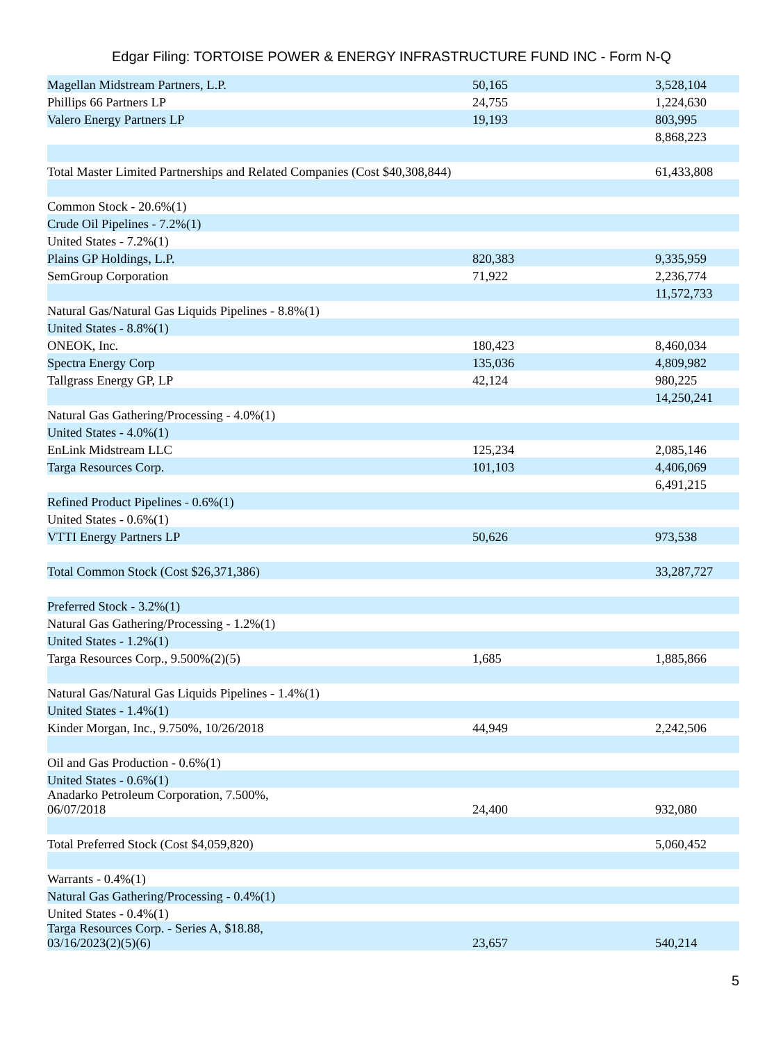Edgar Filing: TORTOISE POWER & ENERGY INFRASTRUCTURE FUND INC - Form N-Q
| Magellan Midstream Partners, L.P. | 50,165 | 3,528,104 |
| Phillips 66 Partners LP | 24,755 | 1,224,630 |
| Valero Energy Partners LP | 19,193 | 803,995 |
| | | 8,868,223 |
| Total Master Limited Partnerships and Related Companies (Cost $40,308,844) | | 61,433,808 |
| Common Stock - 20.6%(1) | | |
| Crude Oil Pipelines - 7.2%(1) | | |
| United States - 7.2%(1) | | |
| Plains GP Holdings, L.P. | 820,383 | 9,335,959 |
| SemGroup Corporation | 71,922 | 2,236,774 |
| | | 11,572,733 |
| Natural Gas/Natural Gas Liquids Pipelines - 8.8%(1) | | |
| United States - 8.8%(1) | | |
| ONEOK, Inc. | 180,423 | 8,460,034 |
| Spectra Energy Corp | 135,036 | 4,809,982 |
| Tallgrass Energy GP, LP | 42,124 | 980,225 |
| | | 14,250,241 |
| Natural Gas Gathering/Processing - 4.0%(1) | | |
| United States - 4.0%(1) | | |
| EnLink Midstream LLC | 125,234 | 2,085,146 |
| Targa Resources Corp. | 101,103 | 4,406,069 |
| | | 6,491,215 |
| Refined Product Pipelines - 0.6%(1) | | |
| United States - 0.6%(1) | | |
| VTTI Energy Partners LP | 50,626 | 973,538 |
| Total Common Stock (Cost $26,371,386) | | 33,287,727 |
| Preferred Stock - 3.2%(1) | | |
| Natural Gas Gathering/Processing - 1.2%(1) | | |
| United States - 1.2%(1) | | |
| Targa Resources Corp., 9.500%(2)(5) | 1,685 | 1,885,866 |
| Natural Gas/Natural Gas Liquids Pipelines - 1.4%(1) | | |
| United States - 1.4%(1) | | |
| Kinder Morgan, Inc., 9.750%, 10/26/2018 | 44,949 | 2,242,506 |
| Oil and Gas Production - 0.6%(1) | | |
| United States - 0.6%(1) | | |
| Anadarko Petroleum Corporation, 7.500%, 06/07/2018 | 24,400 | 932,080 |
| Total Preferred Stock (Cost $4,059,820) | | 5,060,452 |
| Warrants - 0.4%(1) | | |
| Natural Gas Gathering/Processing - 0.4%(1) | | |
| United States - 0.4%(1) | | |
| Targa Resources Corp. - Series A, $18.88, 03/16/2023(2)(5)(6) | 23,657 | 540,214 |
5